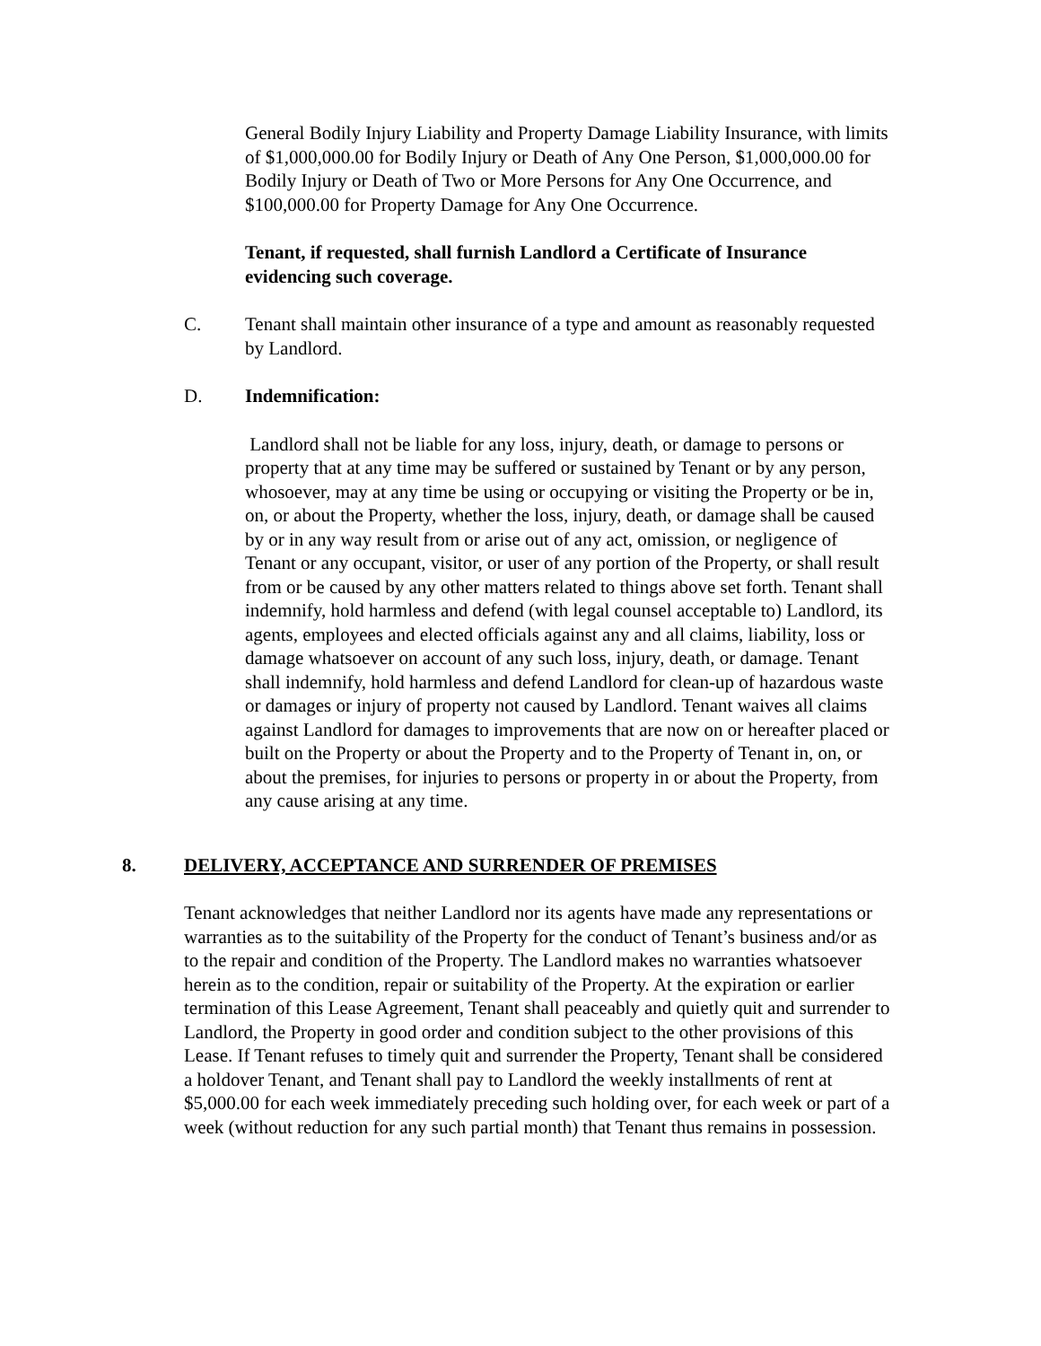General Bodily Injury Liability and Property Damage Liability Insurance, with limits of $1,000,000.00 for Bodily Injury or Death of Any One Person, $1,000,000.00 for Bodily Injury or Death of Two or More Persons for Any One Occurrence, and $100,000.00 for Property Damage for Any One Occurrence.
Tenant, if requested, shall furnish Landlord a Certificate of Insurance evidencing such coverage.
C. Tenant shall maintain other insurance of a type and amount as reasonably requested by Landlord.
D. Indemnification:
Landlord shall not be liable for any loss, injury, death, or damage to persons or property that at any time may be suffered or sustained by Tenant or by any person, whosoever, may at any time be using or occupying or visiting the Property or be in, on, or about the Property, whether the loss, injury, death, or damage shall be caused by or in any way result from or arise out of any act, omission, or negligence of Tenant or any occupant, visitor, or user of any portion of the Property, or shall result from or be caused by any other matters related to things above set forth. Tenant shall indemnify, hold harmless and defend (with legal counsel acceptable to) Landlord, its agents, employees and elected officials against any and all claims, liability, loss or damage whatsoever on account of any such loss, injury, death, or damage. Tenant shall indemnify, hold harmless and defend Landlord for clean-up of hazardous waste or damages or injury of property not caused by Landlord. Tenant waives all claims against Landlord for damages to improvements that are now on or hereafter placed or built on the Property or about the Property and to the Property of Tenant in, on, or about the premises, for injuries to persons or property in or about the Property, from any cause arising at any time.
8. DELIVERY, ACCEPTANCE AND SURRENDER OF PREMISES
Tenant acknowledges that neither Landlord nor its agents have made any representations or warranties as to the suitability of the Property for the conduct of Tenant’s business and/or as to the repair and condition of the Property. The Landlord makes no warranties whatsoever herein as to the condition, repair or suitability of the Property. At the expiration or earlier termination of this Lease Agreement, Tenant shall peaceably and quietly quit and surrender to Landlord, the Property in good order and condition subject to the other provisions of this Lease. If Tenant refuses to timely quit and surrender the Property, Tenant shall be considered a holdover Tenant, and Tenant shall pay to Landlord the weekly installments of rent at $5,000.00 for each week immediately preceding such holding over, for each week or part of a week (without reduction for any such partial month) that Tenant thus remains in possession.